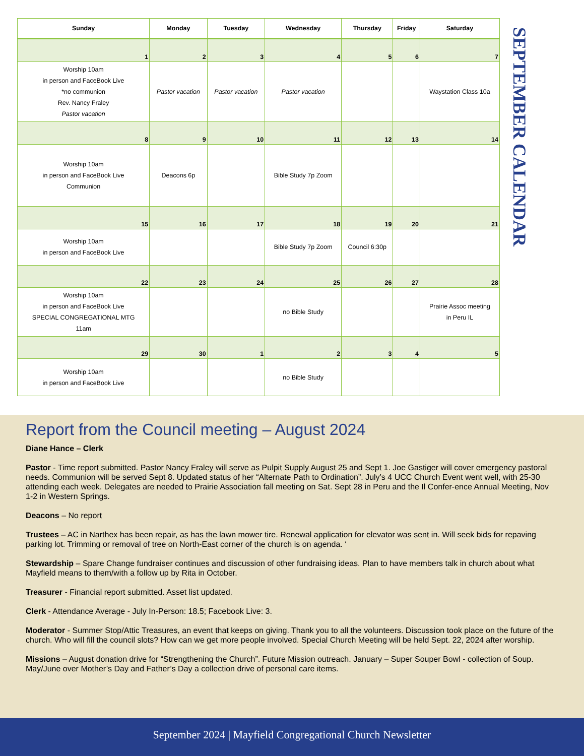| Sunday | Monday | Tuesday | Wednesday | Thursday | Friday | Saturday |
| --- | --- | --- | --- | --- | --- | --- |
| 1 | 2 | 3 | 4 | 5 | 6 | 7 |
| Worship 10am in person and FaceBook Live *no communion Rev. Nancy Fraley Pastor vacation | Pastor vacation | Pastor vacation | Pastor vacation | | | Waystation Class 10a |
| 8 | 9 | 10 | 11 | 12 | 13 | 14 |
| Worship 10am in person and FaceBook Live Communion | Deacons 6p | | Bible Study 7p Zoom | | | |
| 15 | 16 | 17 | 18 | 19 | 20 | 21 |
| Worship 10am in person and FaceBook Live | | | Bible Study 7p Zoom | Council 6:30p | | |
| 22 | 23 | 24 | 25 | 26 | 27 | 28 |
| Worship 10am in person and FaceBook Live SPECIAL CONGREGATIONAL MTG 11am | | | no Bible Study | | | Prairie Assoc meeting in Peru IL |
| 29 | 30 | 1 | 2 | 3 | 4 | 5 |
| Worship 10am in person and FaceBook Live | | | no Bible Study | | | |
SEPTEMBER CALENDAR
Report from the Council meeting – August 2024
Diane Hance – Clerk
Pastor - Time report submitted. Pastor Nancy Fraley will serve as Pulpit Supply August 25 and Sept 1. Joe Gastiger will cover emergency pastoral needs. Communion will be served Sept 8. Updated status of her “Alternate Path to Ordination”. July’s 4 UCC Church Event went well, with 25-30 attending each week. Delegates are needed to Prairie Association fall meeting on Sat. Sept 28 in Peru and the Il Confer-ence Annual Meeting, Nov 1-2 in Western Springs.
Deacons – No report
Trustees – AC in Narthex has been repair, as has the lawn mower tire. Renewal application for elevator was sent in. Will seek bids for repaving parking lot. Trimming or removal of tree on North-East corner of the church is on agenda. ‘
Stewardship – Spare Change fundraiser continues and discussion of other fundraising ideas. Plan to have members talk in church about what Mayfield means to them/with a follow up by Rita in October.
Treasurer - Financial report submitted. Asset list updated.
Clerk - Attendance Average - July In-Person: 18.5; Facebook Live: 3.
Moderator - Summer Stop/Attic Treasures, an event that keeps on giving. Thank you to all the volunteers. Discussion took place on the future of the church. Who will fill the council slots? How can we get more people involved. Special Church Meeting will be held Sept. 22, 2024 after worship.
Missions – August donation drive for “Strengthening the Church”. Future Mission outreach. January – Super Souper Bowl - collection of Soup. May/June over Mother’s Day and Father’s Day a collection drive of personal care items.
September 2024 | Mayfield Congregational Church Newsletter